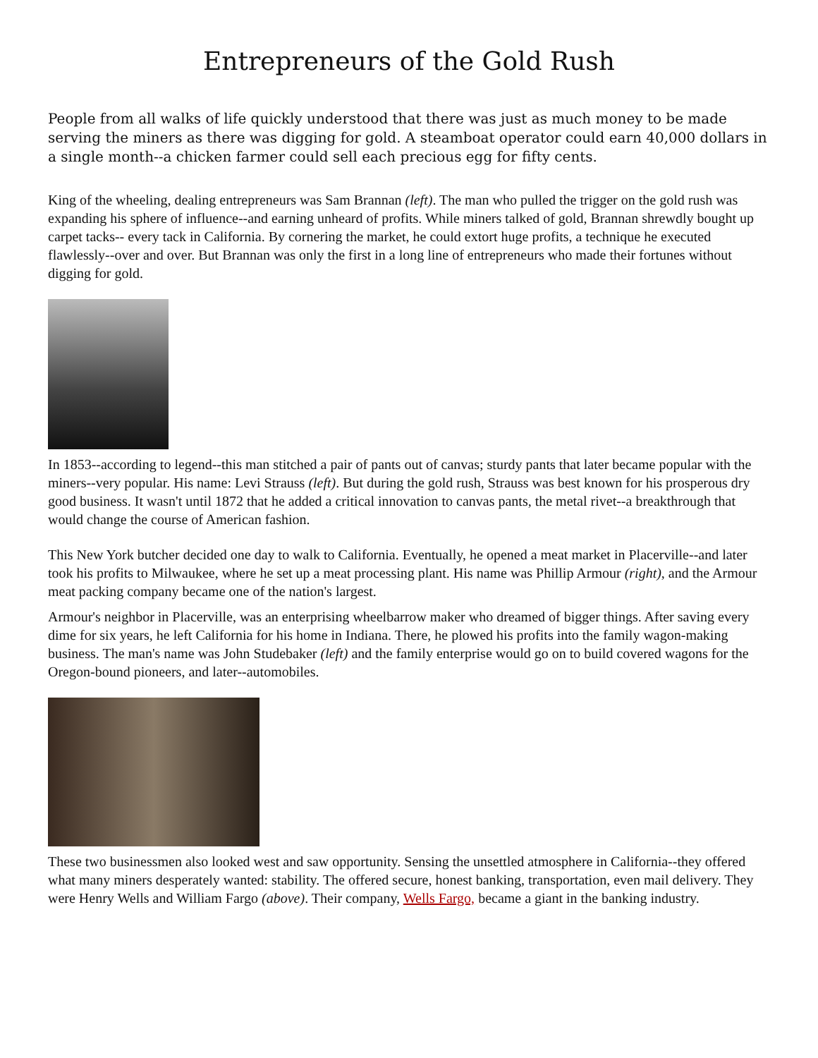Entrepreneurs of the Gold Rush
People from all walks of life quickly understood that there was just as much money to be made serving the miners as there was digging for gold. A steamboat operator could earn 40,000 dollars in a single month--a chicken farmer could sell each precious egg for fifty cents.
King of the wheeling, dealing entrepreneurs was Sam Brannan (left). The man who pulled the trigger on the gold rush was expanding his sphere of influence--and earning unheard of profits. While miners talked of gold, Brannan shrewdly bought up carpet tacks-- every tack in California. By cornering the market, he could extort huge profits, a technique he executed flawlessly--over and over. But Brannan was only the first in a long line of entrepreneurs who made their fortunes without digging for gold.
In 1853--according to legend--this man stitched a pair of pants out of canvas; sturdy pants that later became popular with the miners--very popular. His name: Levi Strauss (left). But during the gold rush, Strauss was best known for his prosperous dry good business. It wasn't until 1872 that he added a critical innovation to canvas pants, the metal rivet--a breakthrough that would change the course of American fashion.
This New York butcher decided one day to walk to California. Eventually, he opened a meat market in Placerville--and later took his profits to Milwaukee, where he set up a meat processing plant. His name was Phillip Armour (right), and the Armour meat packing company became one of the nation's largest.
Armour's neighbor in Placerville, was an enterprising wheelbarrow maker who dreamed of bigger things. After saving every dime for six years, he left California for his home in Indiana. There, he plowed his profits into the family wagon-making business. The man's name was John Studebaker (left) and the family enterprise would go on to build covered wagons for the Oregon-bound pioneers, and later--automobiles.
These two businessmen also looked west and saw opportunity. Sensing the unsettled atmosphere in California--they offered what many miners desperately wanted: stability. The offered secure, honest banking, transportation, even mail delivery. They were Henry Wells and William Fargo (above). Their company, Wells Fargo, became a giant in the banking industry.